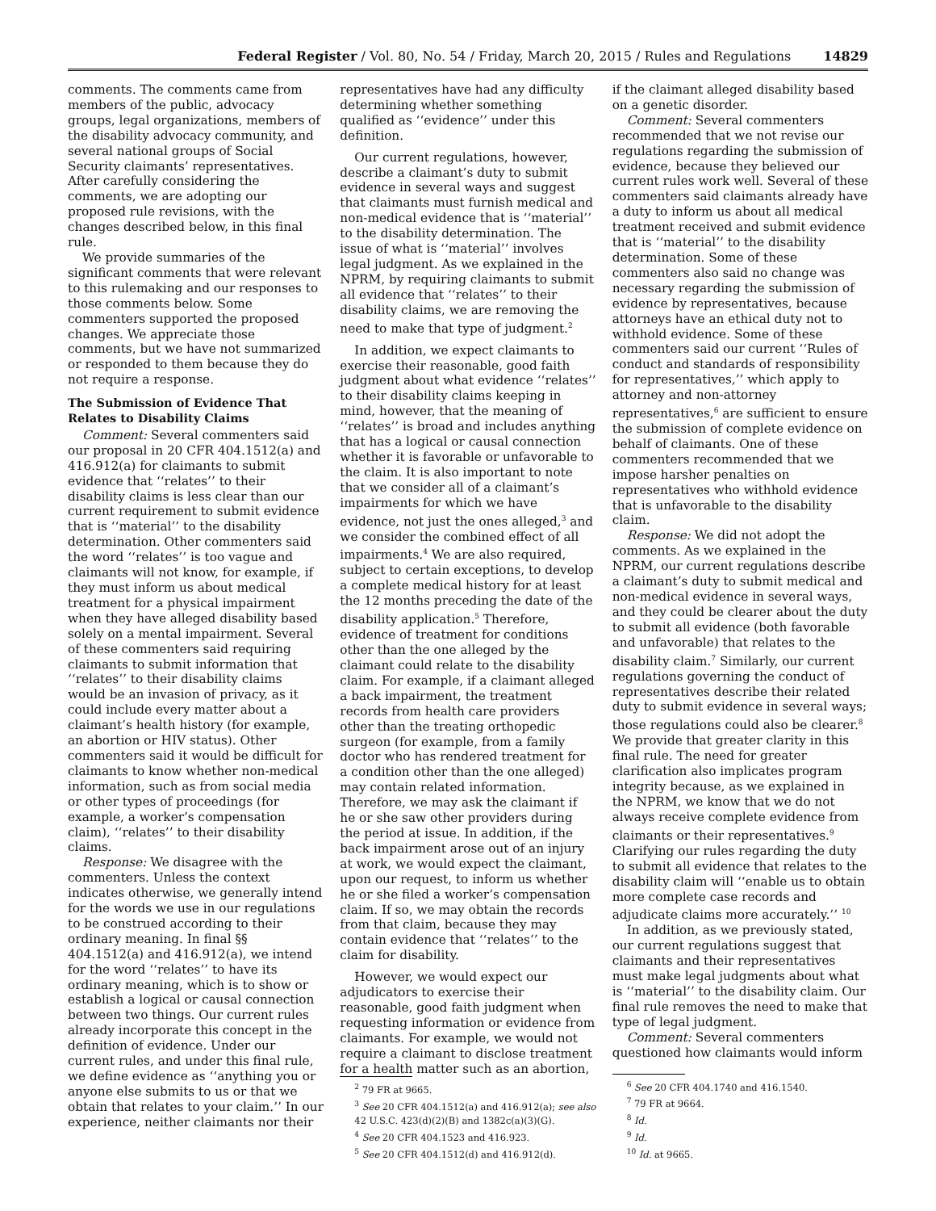Federal Register / Vol. 80, No. 54 / Friday, March 20, 2015 / Rules and Regulations 14829
comments. The comments came from members of the public, advocacy groups, legal organizations, members of the disability advocacy community, and several national groups of Social Security claimants’ representatives. After carefully considering the comments, we are adopting our proposed rule revisions, with the changes described below, in this final rule.
We provide summaries of the significant comments that were relevant to this rulemaking and our responses to those comments below. Some commenters supported the proposed changes. We appreciate those comments, but we have not summarized or responded to them because they do not require a response.
The Submission of Evidence That Relates to Disability Claims
Comment: Several commenters said our proposal in 20 CFR 404.1512(a) and 416.912(a) for claimants to submit evidence that ‘‘relates’’ to their disability claims is less clear than our current requirement to submit evidence that is ‘‘material’’ to the disability determination. Other commenters said the word ‘‘relates’’ is too vague and claimants will not know, for example, if they must inform us about medical treatment for a physical impairment when they have alleged disability based solely on a mental impairment. Several of these commenters said requiring claimants to submit information that ‘‘relates’’ to their disability claims would be an invasion of privacy, as it could include every matter about a claimant’s health history (for example, an abortion or HIV status). Other commenters said it would be difficult for claimants to know whether non-medical information, such as from social media or other types of proceedings (for example, a worker’s compensation claim), ‘‘relates’’ to their disability claims.
Response: We disagree with the commenters. Unless the context indicates otherwise, we generally intend for the words we use in our regulations to be construed according to their ordinary meaning. In final §§ 404.1512(a) and 416.912(a), we intend for the word ‘‘relates’’ to have its ordinary meaning, which is to show or establish a logical or causal connection between two things. Our current rules already incorporate this concept in the definition of evidence. Under our current rules, and under this final rule, we define evidence as ‘‘anything you or anyone else submits to us or that we obtain that relates to your claim.’’ In our experience, neither claimants nor their
representatives have had any difficulty determining whether something qualified as ‘‘evidence’’ under this definition.
Our current regulations, however, describe a claimant’s duty to submit evidence in several ways and suggest that claimants must furnish medical and non-medical evidence that is ‘‘material’’ to the disability determination. The issue of what is ‘‘material’’ involves legal judgment. As we explained in the NPRM, by requiring claimants to submit all evidence that ‘‘relates’’ to their disability claims, we are removing the need to make that type of judgment.<sup>2</sup>
In addition, we expect claimants to exercise their reasonable, good faith judgment about what evidence ‘‘relates’’ to their disability claims keeping in mind, however, that the meaning of ‘‘relates’’ is broad and includes anything that has a logical or causal connection whether it is favorable or unfavorable to the claim. It is also important to note that we consider all of a claimant’s impairments for which we have evidence, not just the ones alleged,<sup>3</sup> and we consider the combined effect of all impairments.<sup>4</sup> We are also required, subject to certain exceptions, to develop a complete medical history for at least the 12 months preceding the date of the disability application.<sup>5</sup> Therefore, evidence of treatment for conditions other than the one alleged by the claimant could relate to the disability claim. For example, if a claimant alleged a back impairment, the treatment records from health care providers other than the treating orthopedic surgeon (for example, from a family doctor who has rendered treatment for a condition other than the one alleged) may contain related information. Therefore, we may ask the claimant if he or she saw other providers during the period at issue. In addition, if the back impairment arose out of an injury at work, we would expect the claimant, upon our request, to inform us whether he or she filed a worker’s compensation claim. If so, we may obtain the records from that claim, because they may contain evidence that ‘‘relates’’ to the claim for disability.
However, we would expect our adjudicators to exercise their reasonable, good faith judgment when requesting information or evidence from claimants. For example, we would not require a claimant to disclose treatment for a health matter such as an abortion,
<sup>2</sup> 79 FR at 9665.
<sup>3</sup> See 20 CFR 404.1512(a) and 416.912(a); see also 42 U.S.C. 423(d)(2)(B) and 1382c(a)(3)(G).
<sup>4</sup> See 20 CFR 404.1523 and 416.923.
<sup>5</sup> See 20 CFR 404.1512(d) and 416.912(d).
if the claimant alleged disability based on a genetic disorder.
Comment: Several commenters recommended that we not revise our regulations regarding the submission of evidence, because they believed our current rules work well. Several of these commenters said claimants already have a duty to inform us about all medical treatment received and submit evidence that is ‘‘material’’ to the disability determination. Some of these commenters also said no change was necessary regarding the submission of evidence by representatives, because attorneys have an ethical duty not to withhold evidence. Some of these commenters said our current ‘‘Rules of conduct and standards of responsibility for representatives,’’ which apply to attorney and non-attorney representatives,<sup>6</sup> are sufficient to ensure the submission of complete evidence on behalf of claimants. One of these commenters recommended that we impose harsher penalties on representatives who withhold evidence that is unfavorable to the disability claim.
Response: We did not adopt the comments. As we explained in the NPRM, our current regulations describe a claimant’s duty to submit medical and non-medical evidence in several ways, and they could be clearer about the duty to submit all evidence (both favorable and unfavorable) that relates to the disability claim.<sup>7</sup> Similarly, our current regulations governing the conduct of representatives describe their related duty to submit evidence in several ways; those regulations could also be clearer.<sup>8</sup> We provide that greater clarity in this final rule. The need for greater clarification also implicates program integrity because, as we explained in the NPRM, we know that we do not always receive complete evidence from claimants or their representatives.<sup>9</sup> Clarifying our rules regarding the duty to submit all evidence that relates to the disability claim will ‘‘enable us to obtain more complete case records and adjudicate claims more accurately.’’ <sup>10</sup>
In addition, as we previously stated, our current regulations suggest that claimants and their representatives must make legal judgments about what is ‘‘material’’ to the disability claim. Our final rule removes the need to make that type of legal judgment.
Comment: Several commenters questioned how claimants would inform
<sup>6</sup> See 20 CFR 404.1740 and 416.1540.
<sup>7</sup> 79 FR at 9664.
<sup>8</sup> Id.
<sup>9</sup> Id.
<sup>10</sup> Id. at 9665.